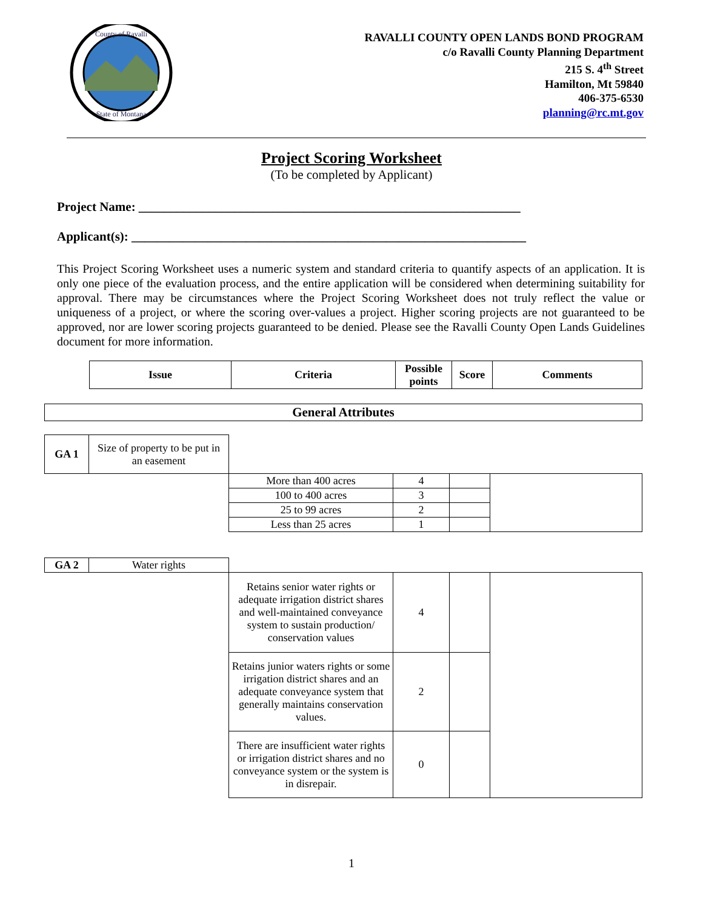County of Ravalli
State of Montana
RAVALLI COUNTY OPEN LANDS BOND PROGRAM
c/o Ravalli County Planning Department
215 S. 4<sup>th</sup> Street
Hamilton, Mt 59840
406-375-6530
planning@rc.mt.gov
Project Scoring Worksheet
(To be completed by Applicant)
Project Name: ____________________________________________________________
Applicant(s): ______________________________________________________________
This Project Scoring Worksheet uses a numeric system and standard criteria to quantify aspects of an application. It is only one piece of the evaluation process, and the entire application will be considered when determining suitability for approval. There may be circumstances where the Project Scoring Worksheet does not truly reflect the value or uniqueness of a project, or where the scoring over-values a project. Higher scoring projects are not guaranteed to be approved, nor are lower scoring projects guaranteed to be denied. Please see the Ravalli County Open Lands Guidelines document for more information.
| Issue | Criteria | Possible points | Score | Comments |
| --- | --- | --- | --- | --- |
| General Attributes |
| --- |
| GA 1 | Size of property to be put in an easement | | | | |
| | | More than 400 acres | 4 | | |
| | | 100 to 400 acres | 3 | | |
| | | 25 to 99 acres | 2 | | |
| | | Less than 25 acres | 1 | | |
| GA 2 | Water rights | | | | |
| | | Retains senior water rights or adequate irrigation district shares and well-maintained conveyance system to sustain production/ conservation values | 4 | | |
| | | Retains junior waters rights or some irrigation district shares and an adequate conveyance system that generally maintains conservation values. | 2 | | |
| | | There are insufficient water rights or irrigation district shares and no conveyance system or the system is in disrepair. | 0 | | |
1